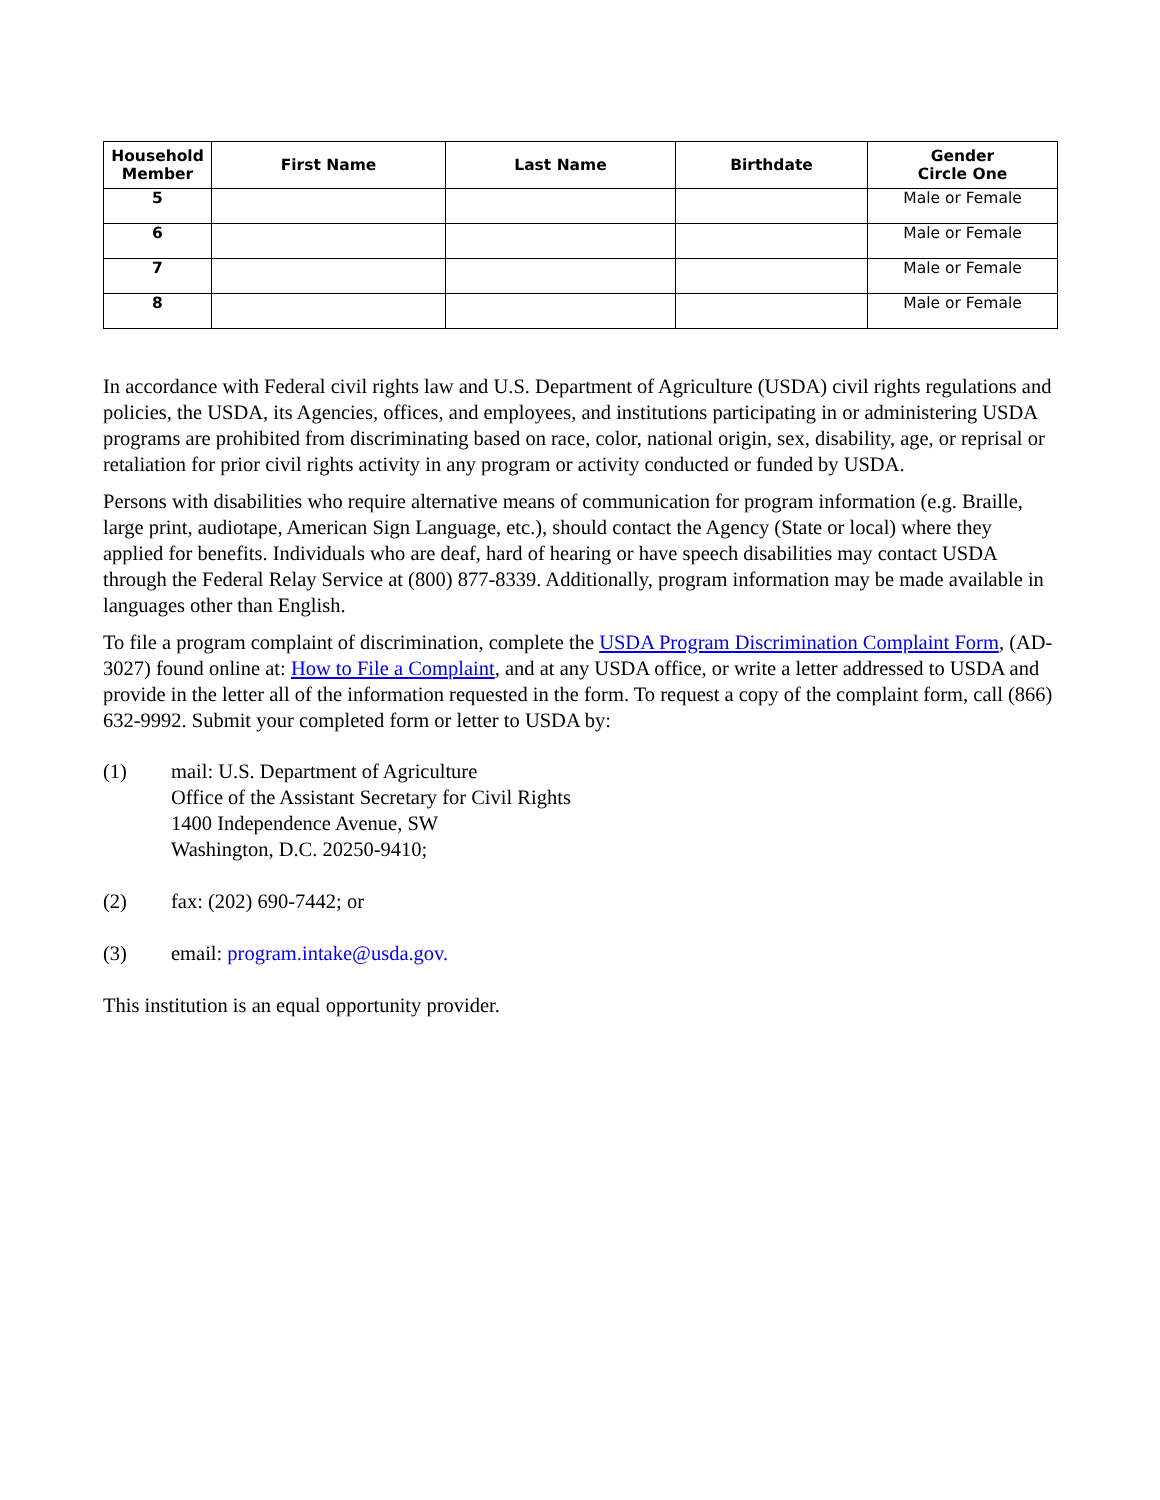| Household Member | First Name | Last Name | Birthdate | Gender Circle One |
| --- | --- | --- | --- | --- |
| 5 | | | | Male or Female |
| 6 | | | | Male or Female |
| 7 | | | | Male or Female |
| 8 | | | | Male or Female |
In accordance with Federal civil rights law and U.S. Department of Agriculture (USDA) civil rights regulations and policies, the USDA, its Agencies, offices, and employees, and institutions participating in or administering USDA programs are prohibited from discriminating based on race, color, national origin, sex, disability, age, or reprisal or retaliation for prior civil rights activity in any program or activity conducted or funded by USDA.
Persons with disabilities who require alternative means of communication for program information (e.g. Braille, large print, audiotape, American Sign Language, etc.), should contact the Agency (State or local) where they applied for benefits. Individuals who are deaf, hard of hearing or have speech disabilities may contact USDA through the Federal Relay Service at (800) 877-8339. Additionally, program information may be made available in languages other than English.
To file a program complaint of discrimination, complete the USDA Program Discrimination Complaint Form, (AD-3027) found online at: How to File a Complaint, and at any USDA office, or write a letter addressed to USDA and provide in the letter all of the information requested in the form. To request a copy of the complaint form, call (866) 632-9992. Submit your completed form or letter to USDA by:
(1) mail: U.S. Department of Agriculture
Office of the Assistant Secretary for Civil Rights
1400 Independence Avenue, SW
Washington, D.C. 20250-9410;
(2) fax: (202) 690-7442; or
(3) email: program.intake@usda.gov.
This institution is an equal opportunity provider.